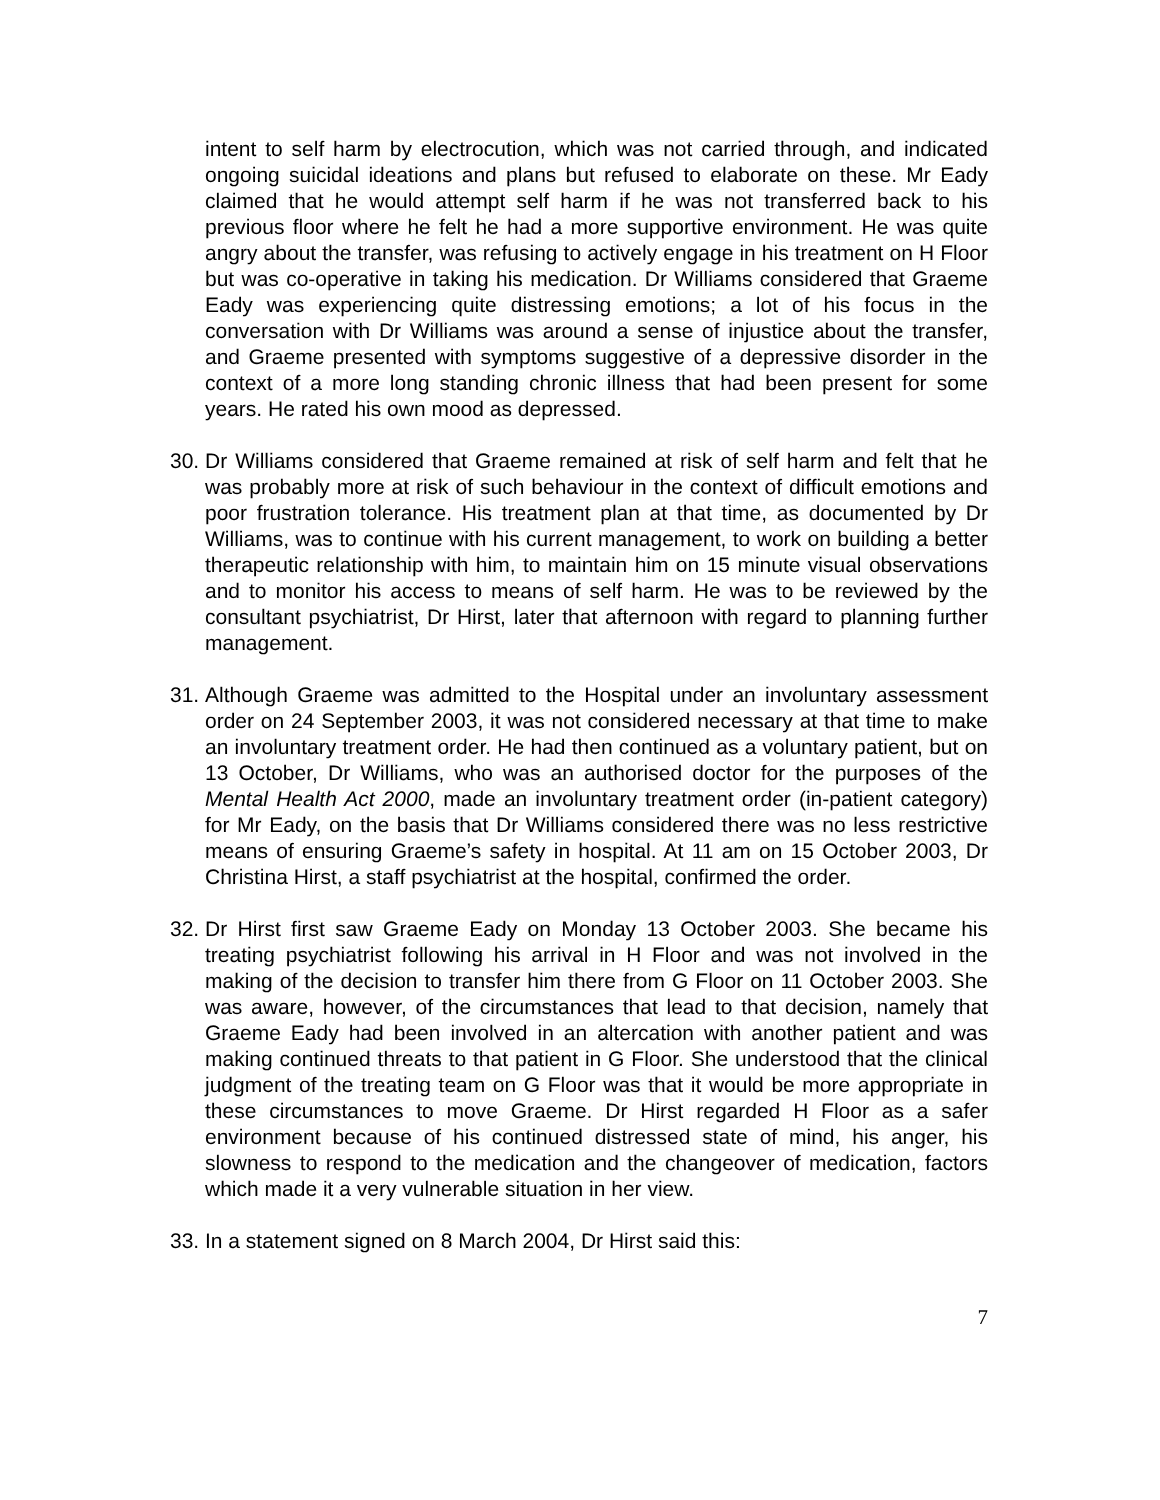intent to self harm by electrocution, which was not carried through, and indicated ongoing suicidal ideations and plans but refused to elaborate on these. Mr Eady claimed that he would attempt self harm if he was not transferred back to his previous floor where he felt he had a more supportive environment. He was quite angry about the transfer, was refusing to actively engage in his treatment on H Floor but was co-operative in taking his medication. Dr Williams considered that Graeme Eady was experiencing quite distressing emotions; a lot of his focus in the conversation with Dr Williams was around a sense of injustice about the transfer, and Graeme presented with symptoms suggestive of a depressive disorder in the context of a more long standing chronic illness that had been present for some years. He rated his own mood as depressed.
30.
Dr Williams considered that Graeme remained at risk of self harm and felt that he was probably more at risk of such behaviour in the context of difficult emotions and poor frustration tolerance. His treatment plan at that time, as documented by Dr Williams, was to continue with his current management, to work on building a better therapeutic relationship with him, to maintain him on 15 minute visual observations and to monitor his access to means of self harm. He was to be reviewed by the consultant psychiatrist, Dr Hirst, later that afternoon with regard to planning further management.
31.
Although Graeme was admitted to the Hospital under an involuntary assessment order on 24 September 2003, it was not considered necessary at that time to make an involuntary treatment order. He had then continued as a voluntary patient, but on 13 October, Dr Williams, who was an authorised doctor for the purposes of the Mental Health Act 2000, made an involuntary treatment order (in-patient category) for Mr Eady, on the basis that Dr Williams considered there was no less restrictive means of ensuring Graeme’s safety in hospital. At 11 am on 15 October 2003, Dr Christina Hirst, a staff psychiatrist at the hospital, confirmed the order.
32.
Dr Hirst first saw Graeme Eady on Monday 13 October 2003. She became his treating psychiatrist following his arrival in H Floor and was not involved in the making of the decision to transfer him there from G Floor on 11 October 2003. She was aware, however, of the circumstances that lead to that decision, namely that Graeme Eady had been involved in an altercation with another patient and was making continued threats to that patient in G Floor. She understood that the clinical judgment of the treating team on G Floor was that it would be more appropriate in these circumstances to move Graeme. Dr Hirst regarded H Floor as a safer environment because of his continued distressed state of mind, his anger, his slowness to respond to the medication and the changeover of medication, factors which made it a very vulnerable situation in her view.
33.
In a statement signed on 8 March 2004, Dr Hirst said this:
7